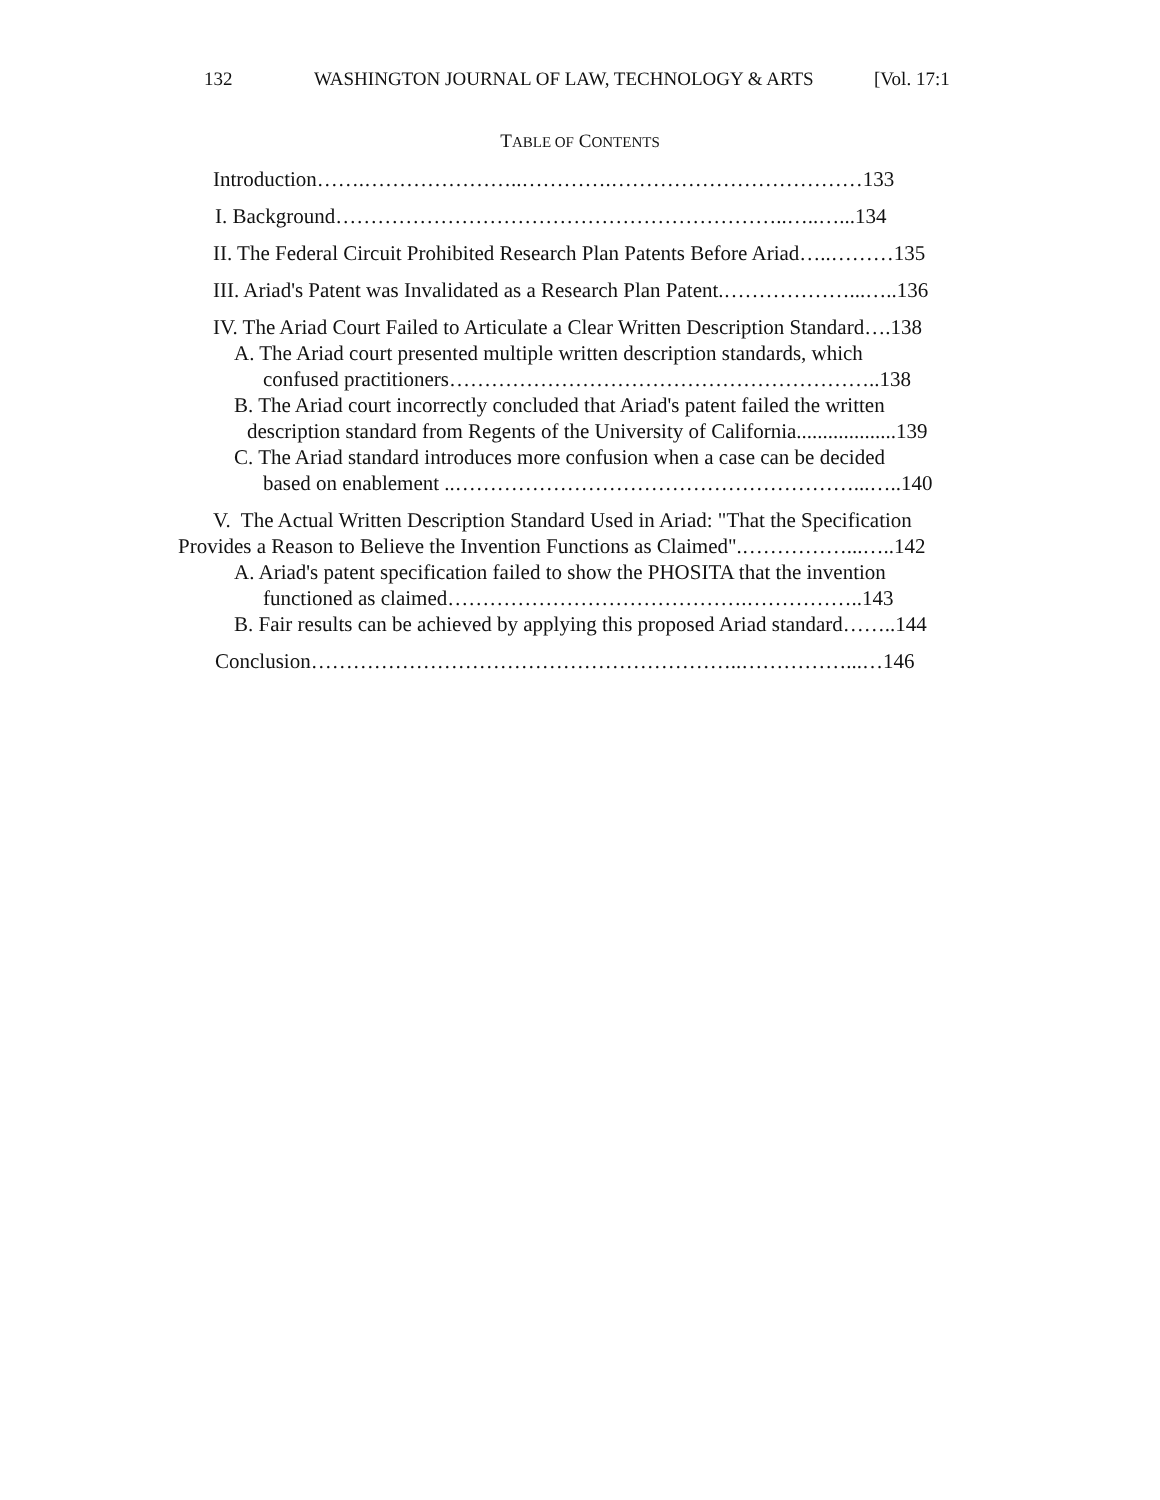132 WASHINGTON JOURNAL OF LAW, TECHNOLOGY & ARTS [Vol. 17:1
TABLE OF CONTENTS
Introduction…….…………………..………….………………………………133
I. Background………………………………………………………..…..…...134
II. The Federal Circuit Prohibited Research Plan Patents Before Ariad…..………135
III. Ariad's Patent was Invalidated as a Research Plan Patent.………………...…..136
IV. The Ariad Court Failed to Articulate a Clear Written Description Standard….138
A. The Ariad court presented multiple written description standards, which
confused practitioners……………………………………………………..138
B. The Ariad court incorrectly concluded that Ariad's patent failed the written
description standard from Regents of the University of California...................139
C. The Ariad standard introduces more confusion when a case can be decided
based on enablement ..…………………………………………………...…..140
V. The Actual Written Description Standard Used in Ariad: "That the Specification
Provides a Reason to Believe the Invention Functions as Claimed".……………...…..142
A. Ariad's patent specification failed to show the PHOSITA that the invention
functioned as claimed…………………………………….……………..143
B. Fair results can be achieved by applying this proposed Ariad standard……..144
Conclusion……………………………………………………..……………...…146